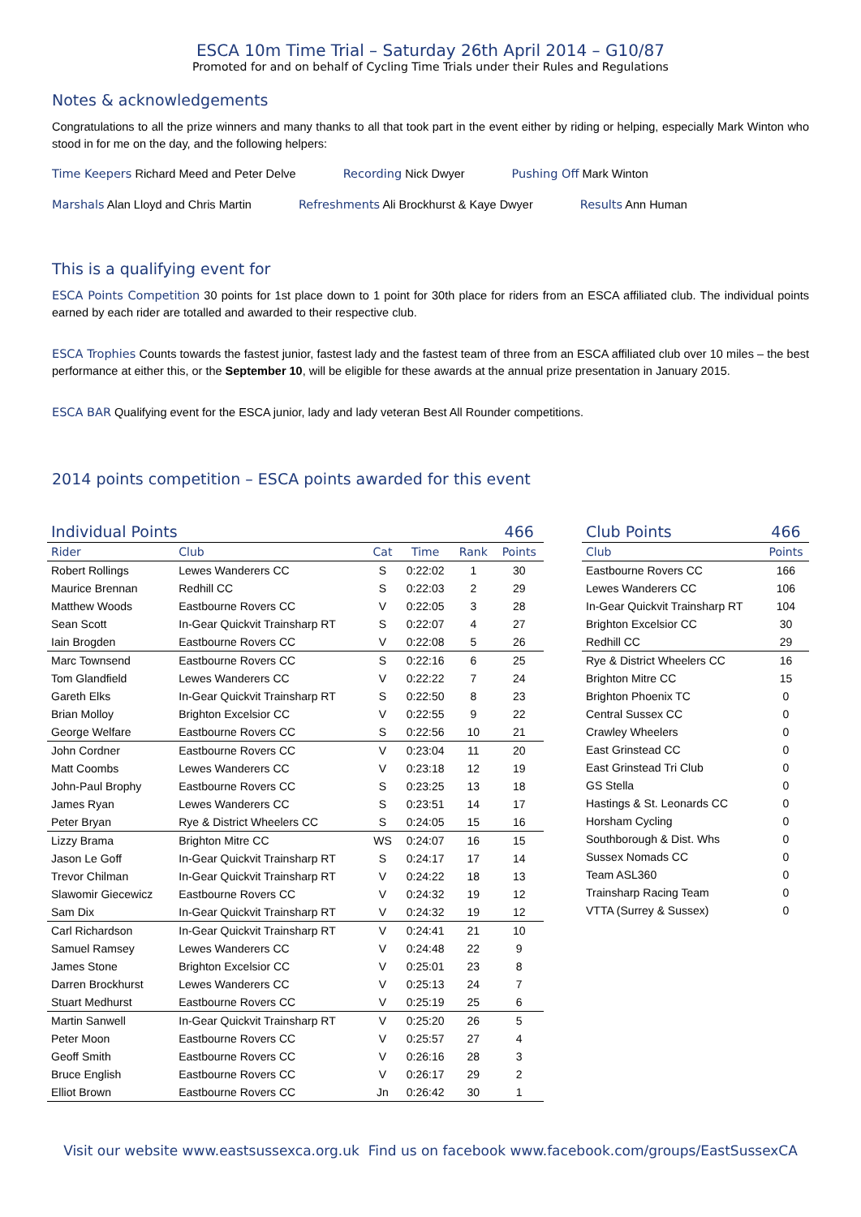ESCA 10m Time Trial – Saturday 26th April 2014 – G10/87
Promoted for and on behalf of Cycling Time Trials under their Rules and Regulations
Notes & acknowledgements
Congratulations to all the prize winners and many thanks to all that took part in the event either by riding or helping, especially Mark Winton who stood in for me on the day, and the following helpers:
Time Keepers Richard Meed and Peter Delve Recording Nick Dwyer Pushing Off Mark Winton
Marshals Alan Lloyd and Chris Martin Refreshments Ali Brockhurst & Kaye Dwyer Results Ann Human
This is a qualifying event for
ESCA Points Competition 30 points for 1st place down to 1 point for 30th place for riders from an ESCA affiliated club. The individual points earned by each rider are totalled and awarded to their respective club.
ESCA Trophies Counts towards the fastest junior, fastest lady and the fastest team of three from an ESCA affiliated club over 10 miles – the best performance at either this, or the September 10, will be eligible for these awards at the annual prize presentation in January 2015.
ESCA BAR Qualifying event for the ESCA junior, lady and lady veteran Best All Rounder competitions.
2014 points competition – ESCA points awarded for this event
| Individual Points | | | | | 466 |
| Rider | Club | Cat | Time | Rank | Points |
| Robert Rollings | Lewes Wanderers CC | S | 0:22:02 | 1 | 30 |
| Maurice Brennan | Redhill CC | S | 0:22:03 | 2 | 29 |
| Matthew Woods | Eastbourne Rovers CC | V | 0:22:05 | 3 | 28 |
| Sean Scott | In-Gear Quickvit Trainsharp RT | S | 0:22:07 | 4 | 27 |
| Iain Brogden | Eastbourne Rovers CC | V | 0:22:08 | 5 | 26 |
| Marc Townsend | Eastbourne Rovers CC | S | 0:22:16 | 6 | 25 |
| Tom Glandfield | Lewes Wanderers CC | V | 0:22:22 | 7 | 24 |
| Gareth Elks | In-Gear Quickvit Trainsharp RT | S | 0:22:50 | 8 | 23 |
| Brian Molloy | Brighton Excelsior CC | V | 0:22:55 | 9 | 22 |
| George Welfare | Eastbourne Rovers CC | S | 0:22:56 | 10 | 21 |
| John Cordner | Eastbourne Rovers CC | V | 0:23:04 | 11 | 20 |
| Matt Coombs | Lewes Wanderers CC | V | 0:23:18 | 12 | 19 |
| John-Paul Brophy | Eastbourne Rovers CC | S | 0:23:25 | 13 | 18 |
| James Ryan | Lewes Wanderers CC | S | 0:23:51 | 14 | 17 |
| Peter Bryan | Rye & District Wheelers CC | S | 0:24:05 | 15 | 16 |
| Lizzy Brama | Brighton Mitre CC | WS | 0:24:07 | 16 | 15 |
| Jason Le Goff | In-Gear Quickvit Trainsharp RT | S | 0:24:17 | 17 | 14 |
| Trevor Chilman | In-Gear Quickvit Trainsharp RT | V | 0:24:22 | 18 | 13 |
| Slawomir Giecewicz | Eastbourne Rovers CC | V | 0:24:32 | 19 | 12 |
| Sam Dix | In-Gear Quickvit Trainsharp RT | V | 0:24:32 | 19 | 12 |
| Carl Richardson | In-Gear Quickvit Trainsharp RT | V | 0:24:41 | 21 | 10 |
| Samuel Ramsey | Lewes Wanderers CC | V | 0:24:48 | 22 | 9 |
| James Stone | Brighton Excelsior CC | V | 0:25:01 | 23 | 8 |
| Darren Brockhurst | Lewes Wanderers CC | V | 0:25:13 | 24 | 7 |
| Stuart Medhurst | Eastbourne Rovers CC | V | 0:25:19 | 25 | 6 |
| Martin Sanwell | In-Gear Quickvit Trainsharp RT | V | 0:25:20 | 26 | 5 |
| Peter Moon | Eastbourne Rovers CC | V | 0:25:57 | 27 | 4 |
| Geoff Smith | Eastbourne Rovers CC | V | 0:26:16 | 28 | 3 |
| Bruce English | Eastbourne Rovers CC | V | 0:26:17 | 29 | 2 |
| Elliot Brown | Eastbourne Rovers CC | Jn | 0:26:42 | 30 | 1 |
| Club Points | 466 |
| Club | Points |
| Eastbourne Rovers CC | 166 |
| Lewes Wanderers CC | 106 |
| In-Gear Quickvit Trainsharp RT | 104 |
| Brighton Excelsior CC | 30 |
| Redhill CC | 29 |
| Rye & District Wheelers CC | 16 |
| Brighton Mitre CC | 15 |
| Brighton Phoenix TC | 0 |
| Central Sussex CC | 0 |
| Crawley Wheelers | 0 |
| East Grinstead CC | 0 |
| East Grinstead Tri Club | 0 |
| GS Stella | 0 |
| Hastings & St. Leonards CC | 0 |
| Horsham Cycling | 0 |
| Southborough & Dist. Whs | 0 |
| Sussex Nomads CC | 0 |
| Team ASL360 | 0 |
| Trainsharp Racing Team | 0 |
| VTTA (Surrey & Sussex) | 0 |
Visit our website www.eastsussexca.org.uk Find us on facebook www.facebook.com/groups/EastSussexCA